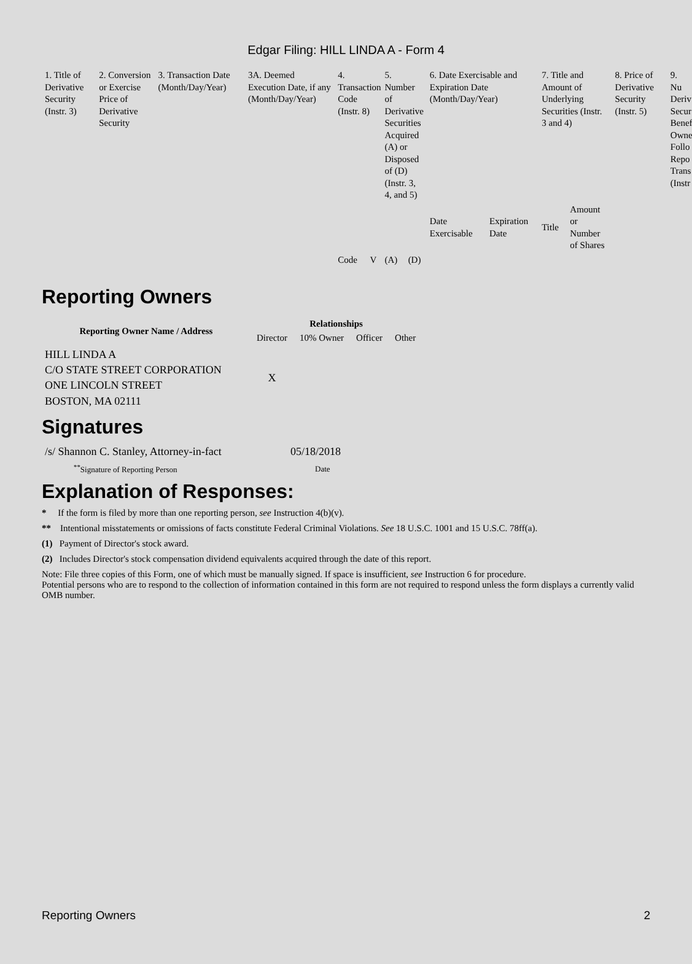Edgar Filing: HILL LINDA A - Form 4
| 1. Title of Derivative Security (Instr. 3) | 2. Conversion or Exercise Price of Derivative Security | 3. Transaction Date (Month/Day/Year) | 3A. Deemed Execution Date, if any (Month/Day/Year) | 4. Transaction Code (Instr. 8) | | 5. Number of Derivative Securities Acquired (A) or Disposed of (D) (Instr. 3, 4, and 5) | | 6. Date Exercisable and Expiration Date (Month/Day/Year) | | 7. Title and Amount of Underlying Securities (Instr. 3 and 4) | | 8. Price of Derivative Security (Instr. 5) | 9. Nu Deriv Secur Benef Owne Follo Repo Trans (Instr |
| | | | | | | | | Date Exercisable | Expiration Date | Title | Amount or Number of Shares | | |
| | | | | Code | V | (A) | (D) | | | | | | |
Reporting Owners
| Reporting Owner Name / Address | Relationships | | | |
| --- | --- | --- | --- | --- |
| | Director | 10% Owner | Officer | Other |
| HILL LINDA A C/O STATE STREET CORPORATION ONE LINCOLN STREET BOSTON, MA 02111 | X | | | |
Signatures
| /s/ Shannon C. Stanley, Attorney-in-fact | 05/18/2018 |
| <sup>**</sup> Signature of Reporting Person | Date |
Explanation of Responses:
* If the form is filed by more than one reporting person, see Instruction 4(b)(v).
** Intentional misstatements or omissions of facts constitute Federal Criminal Violations. See 18 U.S.C. 1001 and 15 U.S.C. 78ff(a).
(1) Payment of Director's stock award.
(2) Includes Director's stock compensation dividend equivalents acquired through the date of this report.
Note: File three copies of this Form, one of which must be manually signed. If space is insufficient, see Instruction 6 for procedure.
Potential persons who are to respond to the collection of information contained in this form are not required to respond unless the form displays a currently valid OMB number.
Reporting Owners 2